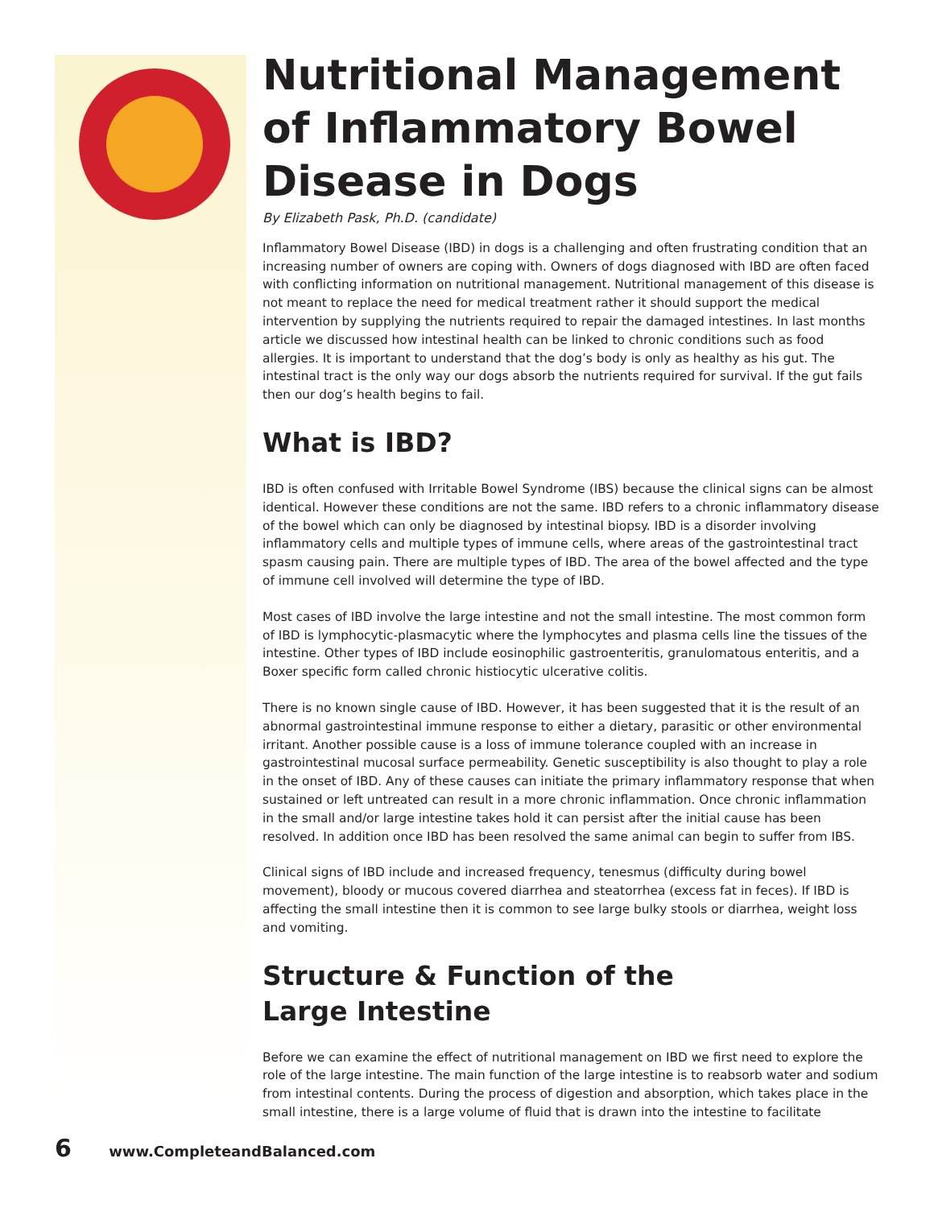Nutritional Management of Inflammatory Bowel Disease in Dogs
By Elizabeth Pask, Ph.D. (candidate)
Inflammatory Bowel Disease (IBD) in dogs is a challenging and often frustrating condition that an increasing number of owners are coping with. Owners of dogs diagnosed with IBD are often faced with conflicting information on nutritional management. Nutritional management of this disease is not meant to replace the need for medical treatment rather it should support the medical intervention by supplying the nutrients required to repair the damaged intestines. In last months article we discussed how intestinal health can be linked to chronic conditions such as food allergies. It is important to understand that the dog’s body is only as healthy as his gut. The intestinal tract is the only way our dogs absorb the nutrients required for survival. If the gut fails then our dog’s health begins to fail.
What is IBD?
IBD is often confused with Irritable Bowel Syndrome (IBS) because the clinical signs can be almost identical. However these conditions are not the same. IBD refers to a chronic inflammatory disease of the bowel which can only be diagnosed by intestinal biopsy. IBD is a disorder involving inflammatory cells and multiple types of immune cells, where areas of the gastrointestinal tract spasm causing pain. There are multiple types of IBD. The area of the bowel affected and the type of immune cell involved will determine the type of IBD.
Most cases of IBD involve the large intestine and not the small intestine. The most common form of IBD is lymphocytic-plasmacytic where the lymphocytes and plasma cells line the tissues of the intestine. Other types of IBD include eosinophilic gastroenteritis, granulomatous enteritis, and a Boxer specific form called chronic histiocytic ulcerative colitis.
There is no known single cause of IBD. However, it has been suggested that it is the result of an abnormal gastrointestinal immune response to either a dietary, parasitic or other environmental irritant. Another possible cause is a loss of immune tolerance coupled with an increase in gastrointestinal mucosal surface permeability. Genetic susceptibility is also thought to play a role in the onset of IBD. Any of these causes can initiate the primary inflammatory response that when sustained or left untreated can result in a more chronic inflammation. Once chronic inflammation in the small and/or large intestine takes hold it can persist after the initial cause has been resolved. In addition once IBD has been resolved the same animal can begin to suffer from IBS.
Clinical signs of IBD include and increased frequency, tenesmus (difficulty during bowel movement), bloody or mucous covered diarrhea and steatorrhea (excess fat in feces). If IBD is affecting the small intestine then it is common to see large bulky stools or diarrhea, weight loss and vomiting.
Structure & Function of the
Large Intestine
Before we can examine the effect of nutritional management on IBD we first need to explore the role of the large intestine. The main function of the large intestine is to reabsorb water and sodium from intestinal contents. During the process of digestion and absorption, which takes place in the small intestine, there is a large volume of fluid that is drawn into the intestine to facilitate
6 www.CompleteandBalanced.com